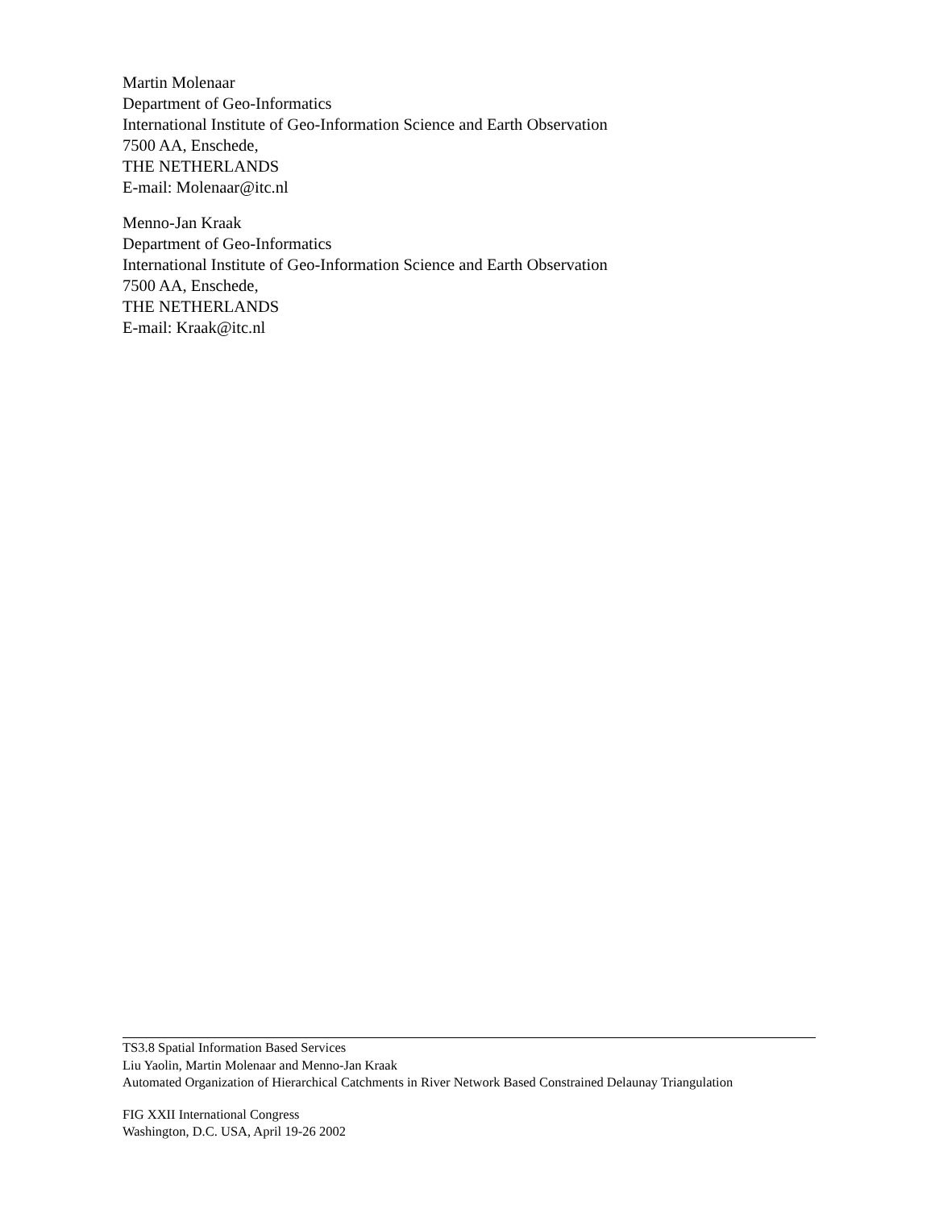Martin Molenaar
Department of Geo-Informatics
International Institute of Geo-Information Science and Earth Observation
7500 AA, Enschede,
THE NETHERLANDS
E-mail: Molenaar@itc.nl
Menno-Jan Kraak
Department of Geo-Informatics
International Institute of Geo-Information Science and Earth Observation
7500 AA, Enschede,
THE NETHERLANDS
E-mail: Kraak@itc.nl
TS3.8 Spatial Information Based Services
Liu Yaolin, Martin Molenaar and Menno-Jan Kraak
Automated Organization of Hierarchical Catchments in River Network Based Constrained Delaunay Triangulation
FIG XXII International Congress
Washington, D.C. USA, April 19-26 2002